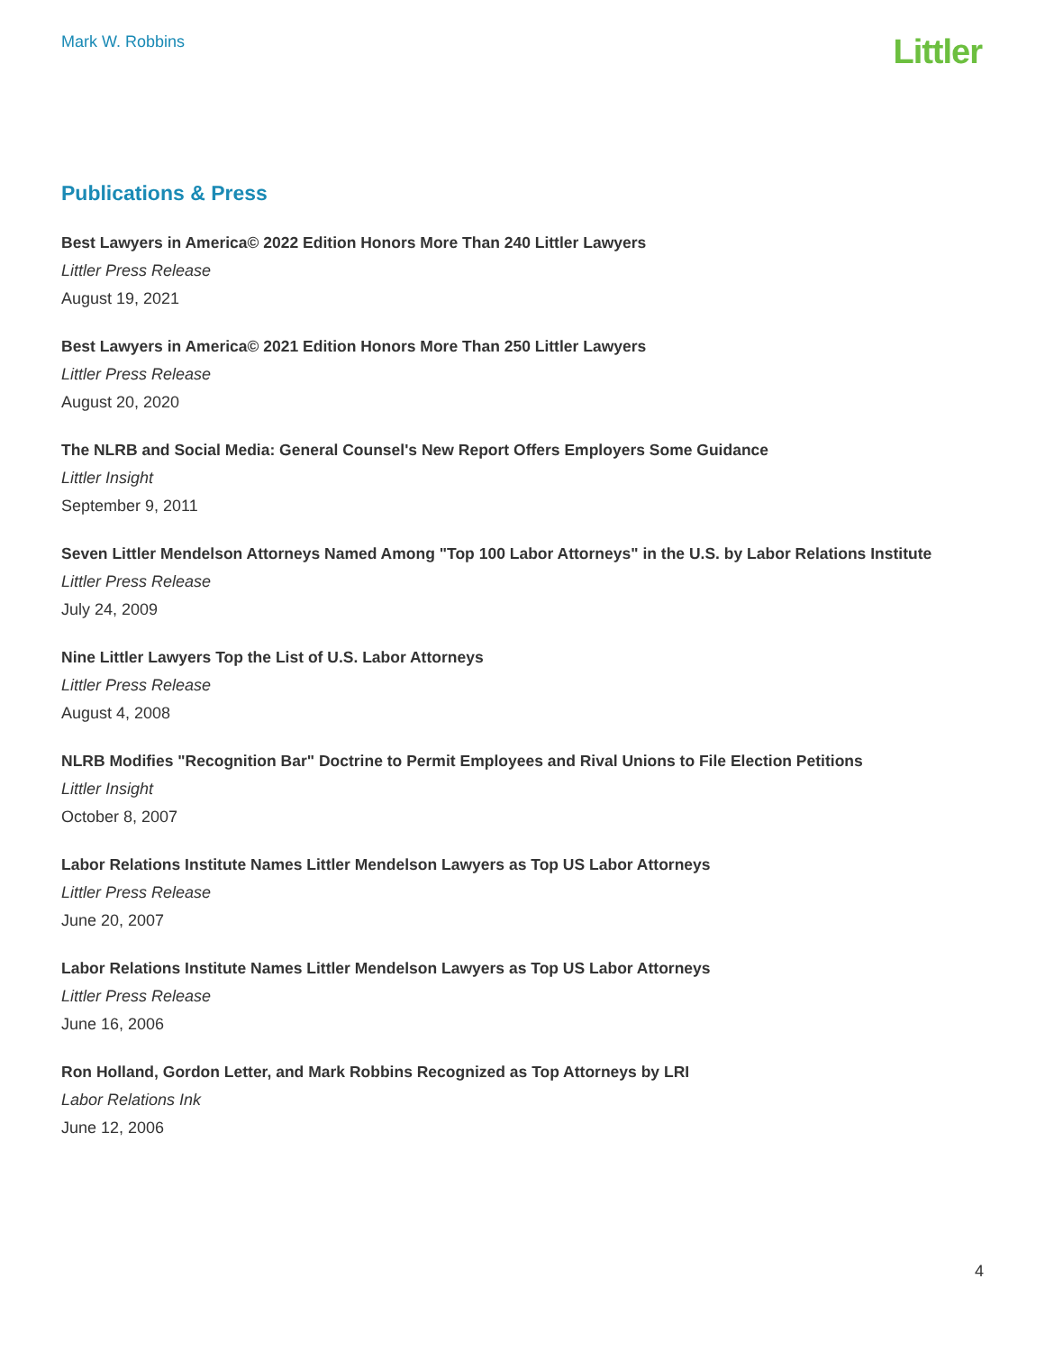Mark W. Robbins
Littler
Publications & Press
Best Lawyers in America© 2022 Edition Honors More Than 240 Littler Lawyers
Littler Press Release
August 19, 2021
Best Lawyers in America© 2021 Edition Honors More Than 250 Littler Lawyers
Littler Press Release
August 20, 2020
The NLRB and Social Media: General Counsel's New Report Offers Employers Some Guidance
Littler Insight
September 9, 2011
Seven Littler Mendelson Attorneys Named Among "Top 100 Labor Attorneys" in the U.S. by Labor Relations Institute
Littler Press Release
July 24, 2009
Nine Littler Lawyers Top the List of U.S. Labor Attorneys
Littler Press Release
August 4, 2008
NLRB Modifies "Recognition Bar" Doctrine to Permit Employees and Rival Unions to File Election Petitions
Littler Insight
October 8, 2007
Labor Relations Institute Names Littler Mendelson Lawyers as Top US Labor Attorneys
Littler Press Release
June 20, 2007
Labor Relations Institute Names Littler Mendelson Lawyers as Top US Labor Attorneys
Littler Press Release
June 16, 2006
Ron Holland, Gordon Letter, and Mark Robbins Recognized as Top Attorneys by LRI
Labor Relations Ink
June 12, 2006
4